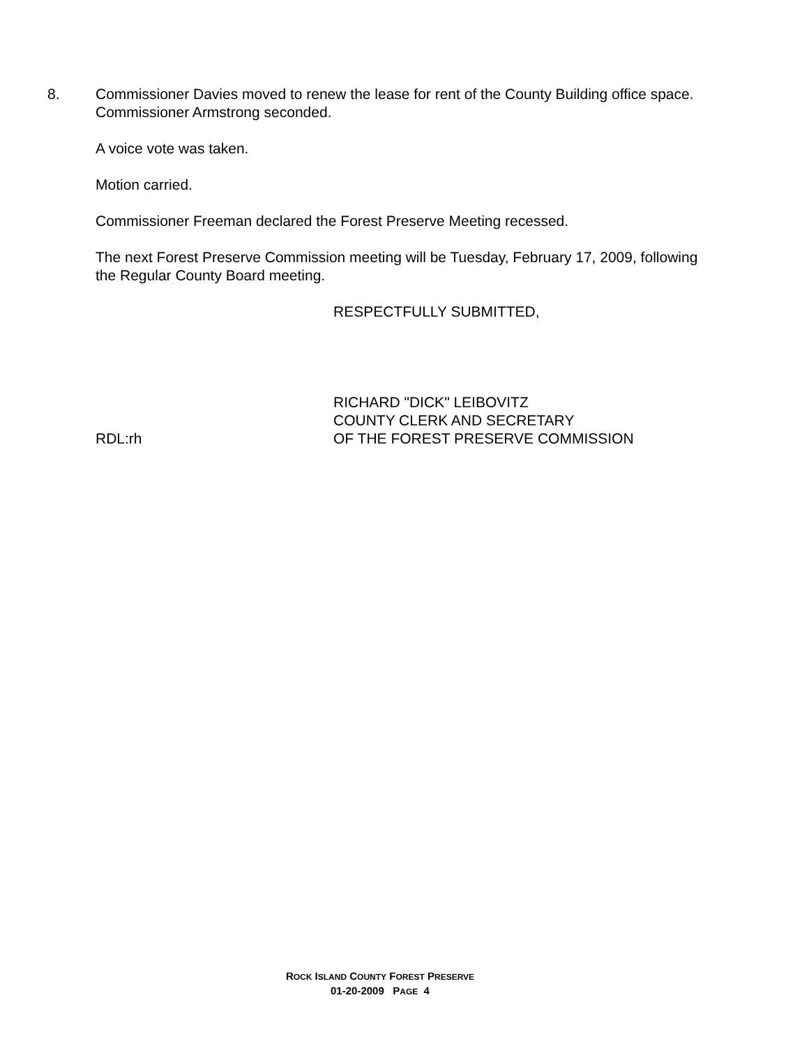8. Commissioner Davies moved to renew the lease for rent of the County Building office space. Commissioner Armstrong seconded.
A voice vote was taken.
Motion carried.
Commissioner Freeman declared the Forest Preserve Meeting recessed.
The next Forest Preserve Commission meeting will be Tuesday, February 17, 2009, following the Regular County Board meeting.
RESPECTFULLY SUBMITTED,
RICHARD "DICK" LEIBOVITZ
COUNTY CLERK AND SECRETARY
RDL:rh OF THE FOREST PRESERVE COMMISSION
ROCK ISLAND COUNTY FOREST PRESERVE
01-20-2009 PAGE 4